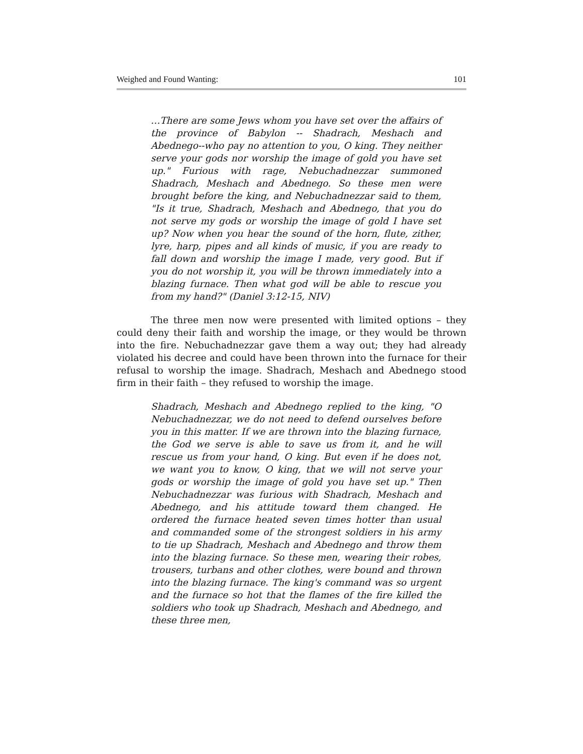Weighed and Found Wanting: 101
…There are some Jews whom you have set over the affairs of the province of Babylon -- Shadrach, Meshach and Abednego--who pay no attention to you, O king. They neither serve your gods nor worship the image of gold you have set up." Furious with rage, Nebuchadnezzar summoned Shadrach, Meshach and Abednego. So these men were brought before the king, and Nebuchadnezzar said to them, "Is it true, Shadrach, Meshach and Abednego, that you do not serve my gods or worship the image of gold I have set up? Now when you hear the sound of the horn, flute, zither, lyre, harp, pipes and all kinds of music, if you are ready to fall down and worship the image I made, very good. But if you do not worship it, you will be thrown immediately into a blazing furnace. Then what god will be able to rescue you from my hand?" (Daniel 3:12-15, NIV)
The three men now were presented with limited options – they could deny their faith and worship the image, or they would be thrown into the fire. Nebuchadnezzar gave them a way out; they had already violated his decree and could have been thrown into the furnace for their refusal to worship the image. Shadrach, Meshach and Abednego stood firm in their faith – they refused to worship the image.
Shadrach, Meshach and Abednego replied to the king, "O Nebuchadnezzar, we do not need to defend ourselves before you in this matter. If we are thrown into the blazing furnace, the God we serve is able to save us from it, and he will rescue us from your hand, O king. But even if he does not, we want you to know, O king, that we will not serve your gods or worship the image of gold you have set up." Then Nebuchadnezzar was furious with Shadrach, Meshach and Abednego, and his attitude toward them changed. He ordered the furnace heated seven times hotter than usual and commanded some of the strongest soldiers in his army to tie up Shadrach, Meshach and Abednego and throw them into the blazing furnace. So these men, wearing their robes, trousers, turbans and other clothes, were bound and thrown into the blazing furnace. The king's command was so urgent and the furnace so hot that the flames of the fire killed the soldiers who took up Shadrach, Meshach and Abednego, and these three men,